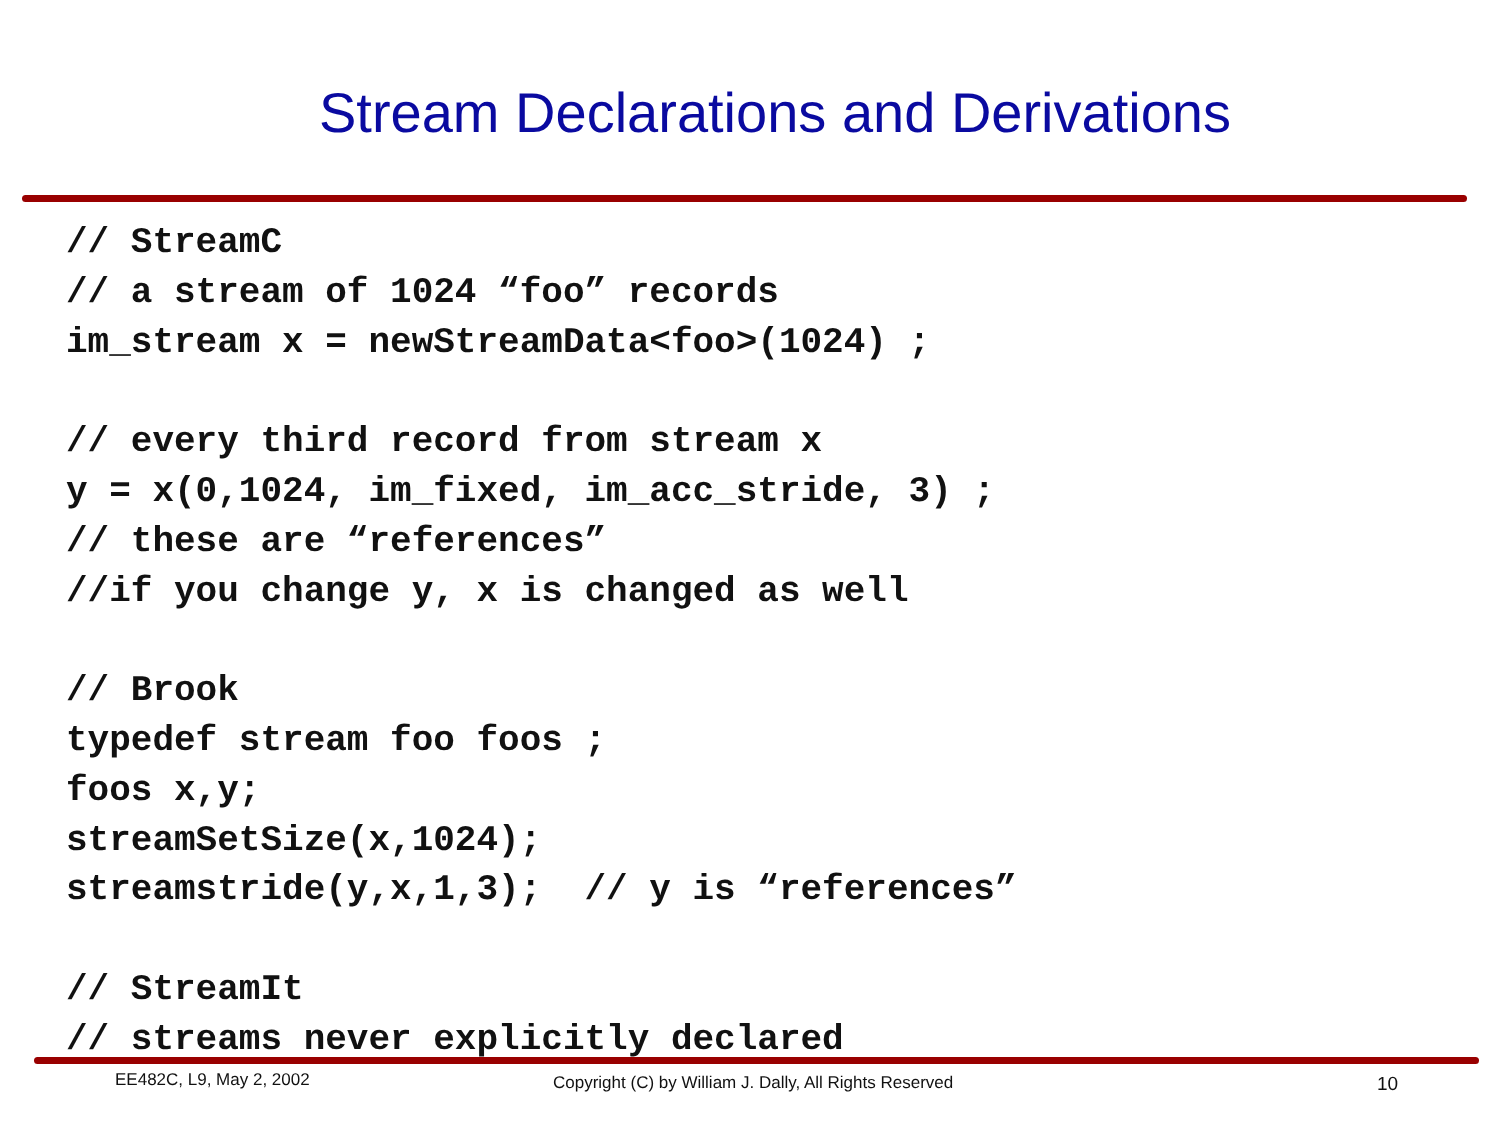Stream Declarations and Derivations
// StreamC
// a stream of 1024 “foo” records
im_stream x = newStreamData<foo>(1024) ;

// every third record from stream x
y = x(0,1024, im_fixed, im_acc_stride, 3) ;
// these are “references”
//if you change y, x is changed as well

// Brook
typedef stream foo foos ;
foos x,y;
streamSetSize(x,1024);
streamstride(y,x,1,3);  // y is “references”

// StreamIt
// streams never explicitly declared
EE482C, L9, May 2, 2002 Copyright (C) by William J. Dally, All Rights Reserved 10